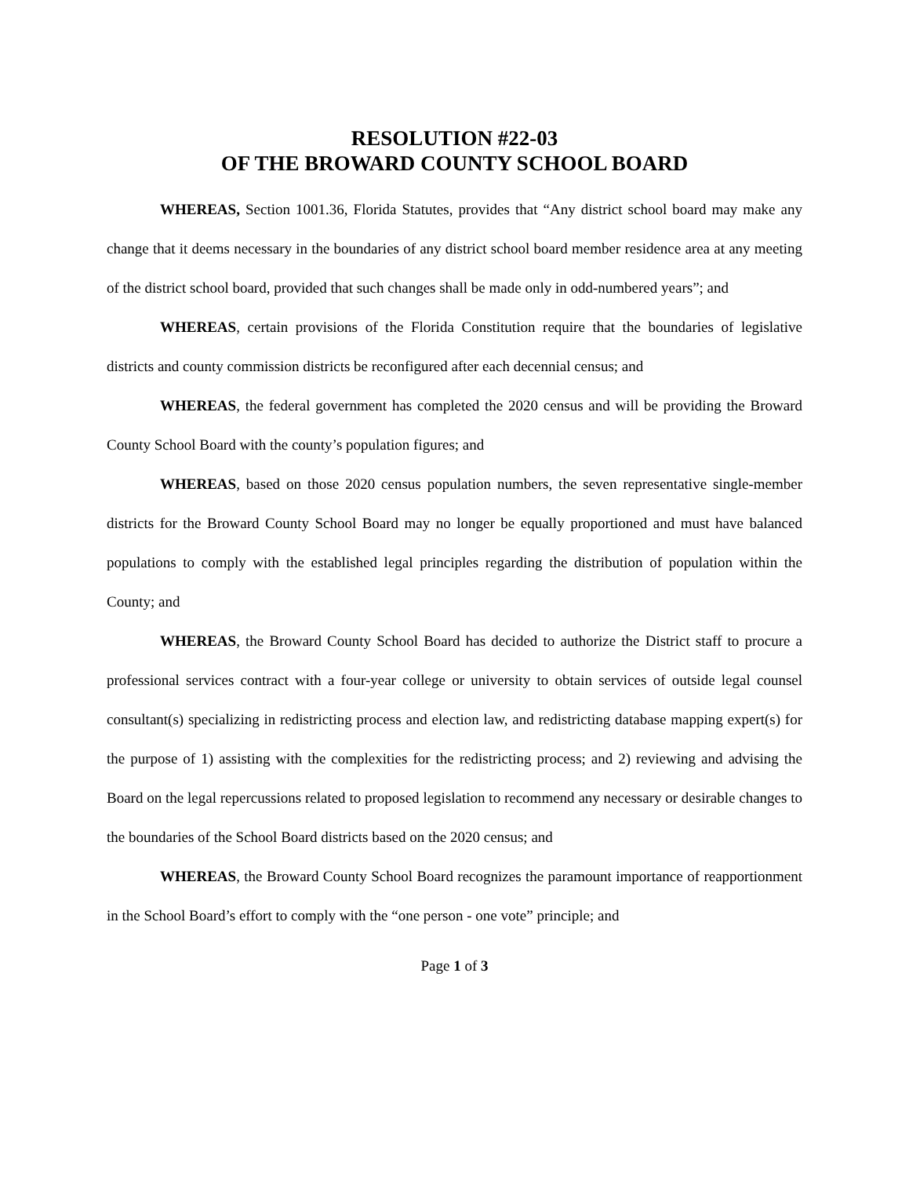RESOLUTION #22-03
OF THE BROWARD COUNTY SCHOOL BOARD
WHEREAS, Section 1001.36, Florida Statutes, provides that “Any district school board may make any change that it deems necessary in the boundaries of any district school board member residence area at any meeting of the district school board, provided that such changes shall be made only in odd-numbered years”; and
WHEREAS, certain provisions of the Florida Constitution require that the boundaries of legislative districts and county commission districts be reconfigured after each decennial census; and
WHEREAS, the federal government has completed the 2020 census and will be providing the Broward County School Board with the county’s population figures; and
WHEREAS, based on those 2020 census population numbers, the seven representative single-member districts for the Broward County School Board may no longer be equally proportioned and must have balanced populations to comply with the established legal principles regarding the distribution of population within the County; and
WHEREAS, the Broward County School Board has decided to authorize the District staff to procure a professional services contract with a four-year college or university to obtain services of outside legal counsel consultant(s) specializing in redistricting process and election law, and redistricting database mapping expert(s) for the purpose of 1) assisting with the complexities for the redistricting process; and 2) reviewing and advising the Board on the legal repercussions related to proposed legislation to recommend any necessary or desirable changes to the boundaries of the School Board districts based on the 2020 census; and
WHEREAS, the Broward County School Board recognizes the paramount importance of reapportionment in the School Board’s effort to comply with the “one person - one vote” principle; and
Page 1 of 3